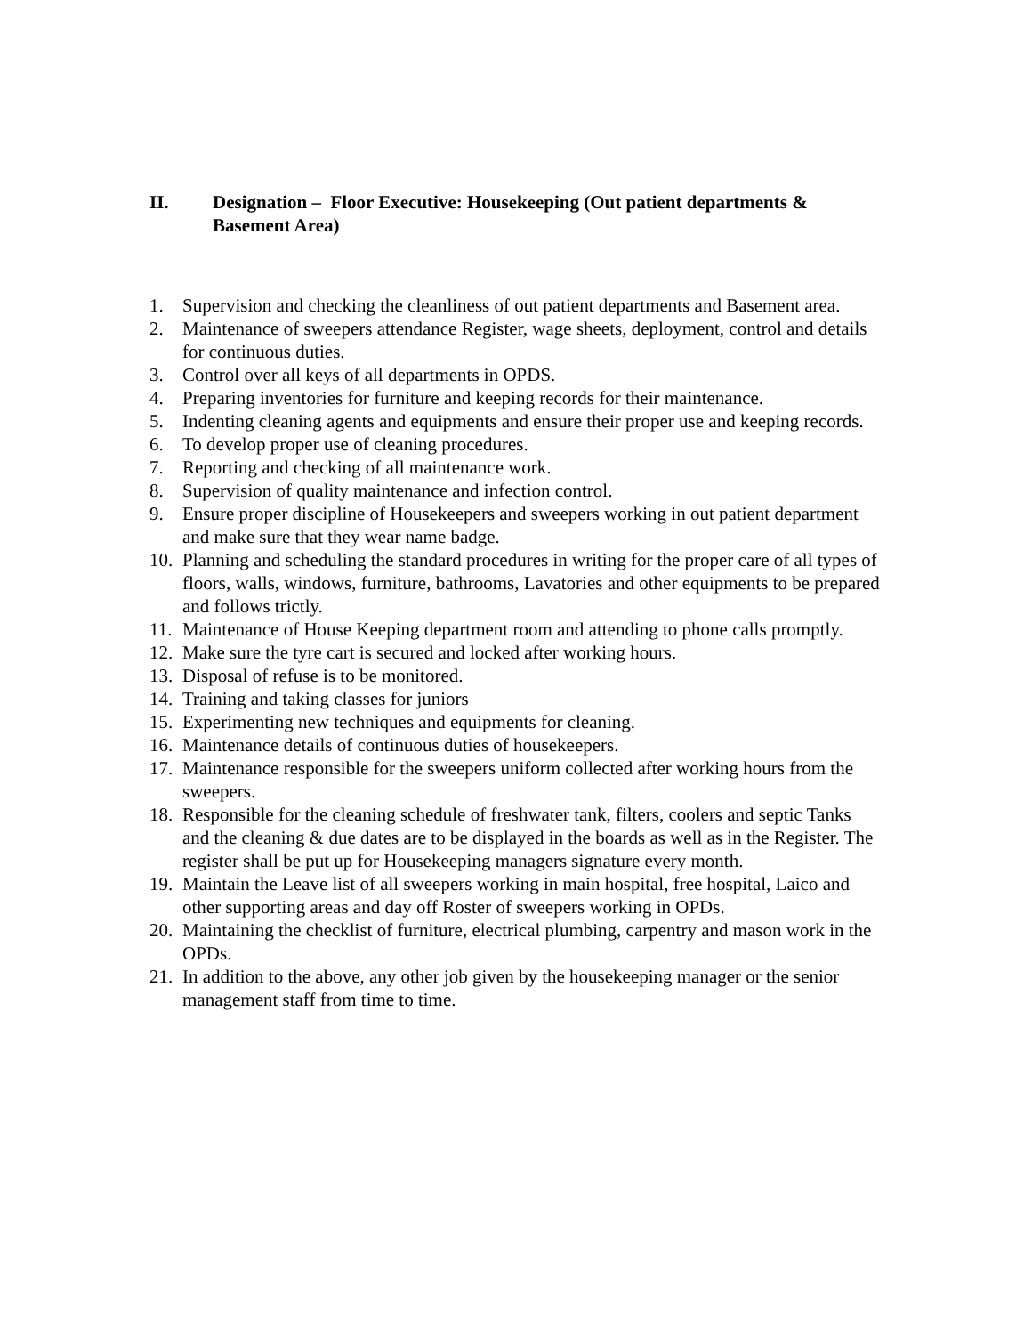II. Designation – Floor Executive: Housekeeping (Out patient departments & Basement Area)
1. Supervision and checking the cleanliness of out patient departments and Basement area.
2. Maintenance of sweepers attendance Register, wage sheets, deployment, control and details for continuous duties.
3. Control over all keys of all departments in OPDS.
4. Preparing inventories for furniture and keeping records for their maintenance.
5. Indenting cleaning agents and equipments and ensure their proper use and keeping records.
6. To develop proper use of cleaning procedures.
7. Reporting and checking of all maintenance work.
8. Supervision of quality maintenance and infection control.
9. Ensure proper discipline of Housekeepers and sweepers working in out patient department and make sure that they wear name badge.
10. Planning and scheduling the standard procedures in writing for the proper care of all types of floors, walls, windows, furniture, bathrooms, Lavatories and other equipments to be prepared and follows trictly.
11. Maintenance of House Keeping department room and attending to phone calls promptly.
12. Make sure the tyre cart is secured and locked after working hours.
13. Disposal of refuse is to be monitored.
14. Training and taking classes for juniors
15. Experimenting new techniques and equipments for cleaning.
16. Maintenance details of continuous duties of housekeepers.
17. Maintenance responsible for the sweepers uniform collected after working hours from the sweepers.
18. Responsible for the cleaning schedule of freshwater tank, filters, coolers and septic Tanks and the cleaning & due dates are to be displayed in the boards as well as in the Register. The register shall be put up for Housekeeping managers signature every month.
19. Maintain the Leave list of all sweepers working in main hospital, free hospital, Laico and other supporting areas and day off Roster of sweepers working in OPDs.
20. Maintaining the checklist of furniture, electrical plumbing, carpentry and mason work in the OPDs.
21. In addition to the above, any other job given by the housekeeping manager or the senior management staff from time to time.